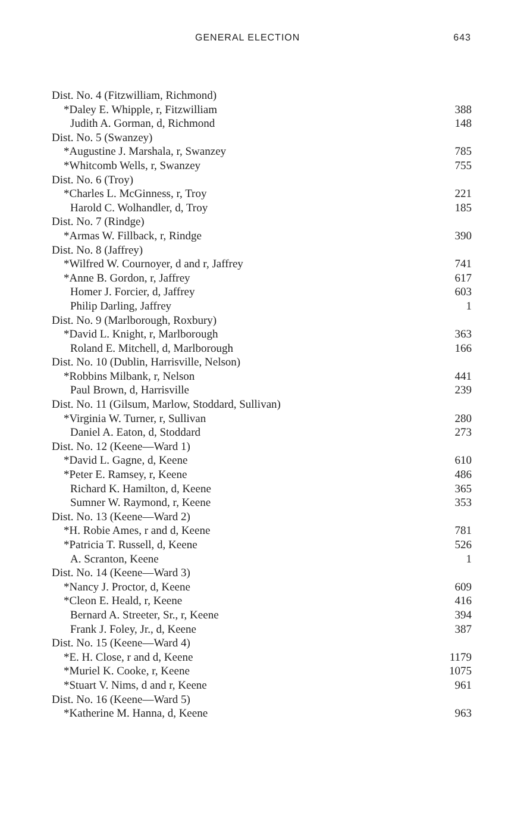GENERAL ELECTION 643
| Dist. No. 4 (Fitzwilliam, Richmond) | |
| *Daley E. Whipple, r, Fitzwilliam | 388 |
| Judith A. Gorman, d, Richmond | 148 |
| Dist. No. 5 (Swanzey) | |
| *Augustine J. Marshala, r, Swanzey | 785 |
| *Whitcomb Wells, r, Swanzey | 755 |
| Dist. No. 6 (Troy) | |
| *Charles L. McGinness, r, Troy | 221 |
| Harold C. Wolhandler, d, Troy | 185 |
| Dist. No. 7 (Rindge) | |
| *Armas W. Fillback, r, Rindge | 390 |
| Dist. No. 8 (Jaffrey) | |
| *Wilfred W. Cournoyer, d and r, Jaffrey | 741 |
| *Anne B. Gordon, r, Jaffrey | 617 |
| Homer J. Forcier, d, Jaffrey | 603 |
| Philip Darling, Jaffrey | 1 |
| Dist. No. 9 (Marlborough, Roxbury) | |
| *David L. Knight, r, Marlborough | 363 |
| Roland E. Mitchell, d, Marlborough | 166 |
| Dist. No. 10 (Dublin, Harrisville, Nelson) | |
| *Robbins Milbank, r, Nelson | 441 |
| Paul Brown, d, Harrisville | 239 |
| Dist. No. 11 (Gilsum, Marlow, Stoddard, Sullivan) | |
| *Virginia W. Turner, r, Sullivan | 280 |
| Daniel A. Eaton, d, Stoddard | 273 |
| Dist. No. 12 (Keene—Ward 1) | |
| *David L. Gagne, d, Keene | 610 |
| *Peter E. Ramsey, r, Keene | 486 |
| Richard K. Hamilton, d, Keene | 365 |
| Sumner W. Raymond, r, Keene | 353 |
| Dist. No. 13 (Keene—Ward 2) | |
| *H. Robie Ames, r and d, Keene | 781 |
| *Patricia T. Russell, d, Keene | 526 |
| A. Scranton, Keene | 1 |
| Dist. No. 14 (Keene—Ward 3) | |
| *Nancy J. Proctor, d, Keene | 609 |
| *Cleon E. Heald, r, Keene | 416 |
| Bernard A. Streeter, Sr., r, Keene | 394 |
| Frank J. Foley, Jr., d, Keene | 387 |
| Dist. No. 15 (Keene—Ward 4) | |
| *E. H. Close, r and d, Keene | 1179 |
| *Muriel K. Cooke, r, Keene | 1075 |
| *Stuart V. Nims, d and r, Keene | 961 |
| Dist. No. 16 (Keene—Ward 5) | |
| *Katherine M. Hanna, d, Keene | 963 |